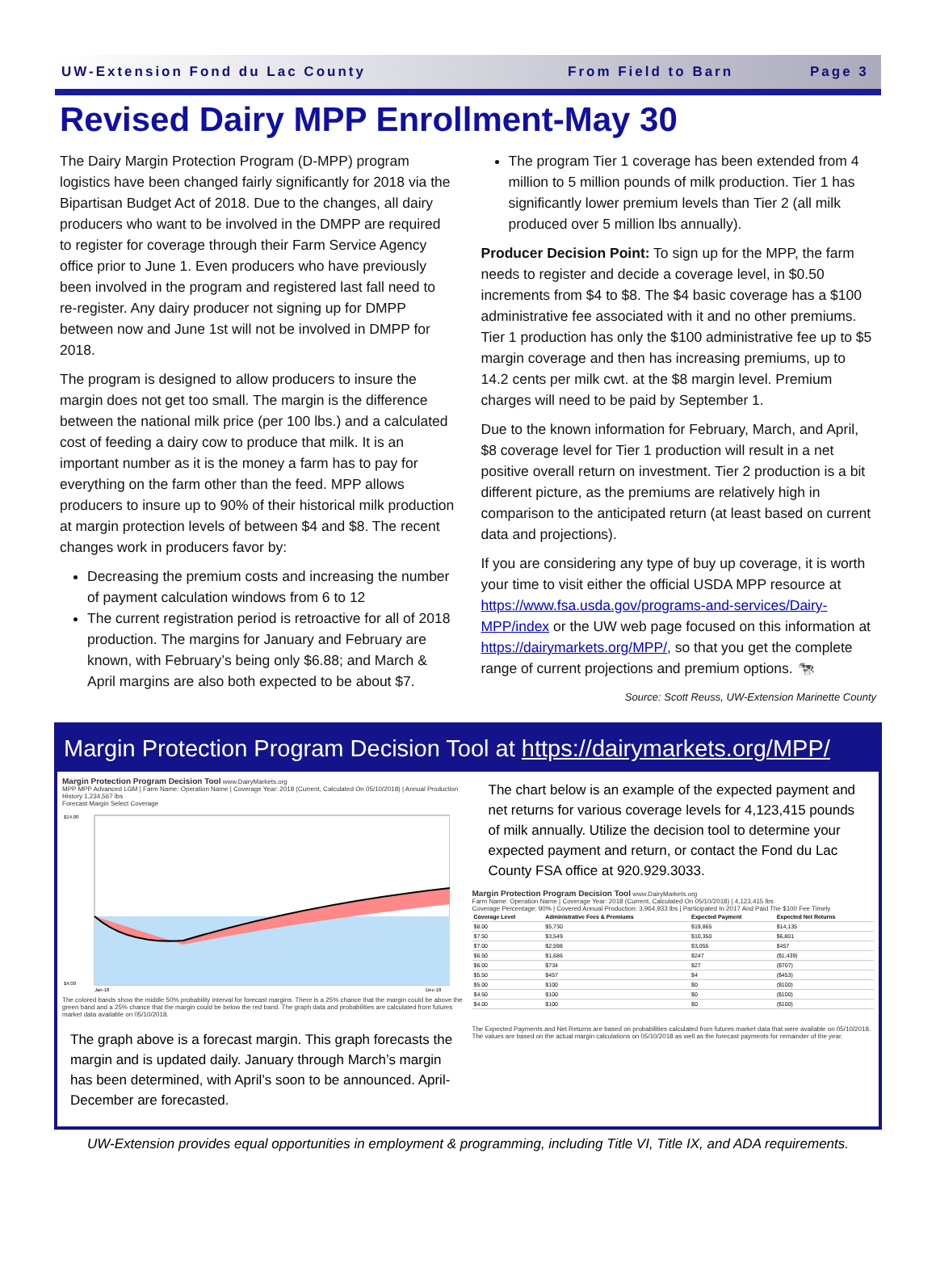UW-Extension Fond du Lac County From Field to Barn Page 3
Revised Dairy MPP Enrollment-May 30
The Dairy Margin Protection Program (D-MPP) program logistics have been changed fairly significantly for 2018 via the Bipartisan Budget Act of 2018. Due to the changes, all dairy producers who want to be involved in the DMPP are required to register for coverage through their Farm Service Agency office prior to June 1. Even producers who have previously been involved in the program and registered last fall need to re-register. Any dairy producer not signing up for DMPP between now and June 1st will not be involved in DMPP for 2018.
The program is designed to allow producers to insure the margin does not get too small. The margin is the difference between the national milk price (per 100 lbs.) and a calculated cost of feeding a dairy cow to produce that milk. It is an important number as it is the money a farm has to pay for everything on the farm other than the feed. MPP allows producers to insure up to 90% of their historical milk production at margin protection levels of between $4 and $8. The recent changes work in producers favor by:
Decreasing the premium costs and increasing the number of payment calculation windows from 6 to 12
The current registration period is retroactive for all of 2018 production. The margins for January and February are known, with February’s being only $6.88; and March & April margins are also both expected to be about $7.
The program Tier 1 coverage has been extended from 4 million to 5 million pounds of milk production. Tier 1 has significantly lower premium levels than Tier 2 (all milk produced over 5 million lbs annually).
Producer Decision Point: To sign up for the MPP, the farm needs to register and decide a coverage level, in $0.50 increments from $4 to $8. The $4 basic coverage has a $100 administrative fee associated with it and no other premiums. Tier 1 production has only the $100 administrative fee up to $5 margin coverage and then has increasing premiums, up to 14.2 cents per milk cwt. at the $8 margin level. Premium charges will need to be paid by September 1.
Due to the known information for February, March, and April, $8 coverage level for Tier 1 production will result in a net positive overall return on investment. Tier 2 production is a bit different picture, as the premiums are relatively high in comparison to the anticipated return (at least based on current data and projections).
If you are considering any type of buy up coverage, it is worth your time to visit either the official USDA MPP resource at https://www.fsa.usda.gov/programs-and-services/Dairy-MPP/index or the UW web page focused on this information at https://dairymarkets.org/MPP/, so that you get the complete range of current projections and premium options. 🐄
Source: Scott Reuss, UW-Extension Marinette County
Margin Protection Program Decision Tool at https://dairymarkets.org/MPP/
Margin Protection Program Decision Tool www.DairyMarkets.org
MPP MPP Advanced LGM | Farm Name: Operation Name | Coverage Year: 2018 (Current, Calculated On 05/10/2018) | Annual Production History 1,234,567 lbs
Forecast Margin Select Coverage
$14.00
$4.00
Jan-18
Dec-18
The colored bands show the middle 50% probability interval for forecast margins. There is a 25% chance that the margin could be above the green band and a 25% chance that the margin could be below the red band. The graph data and probabilities are calculated from futures market data available on 05/10/2018.
The graph above is a forecast margin. This graph forecasts the margin and is updated daily. January through March’s margin has been determined, with April’s soon to be announced. April-December are forecasted.
The chart below is an example of the expected payment and net returns for various coverage levels for 4,123,415 pounds of milk annually. Utilize the decision tool to determine your expected payment and return, or contact the Fond du Lac County FSA office at 920.929.3033.
Margin Protection Program Decision Tool www.DairyMarkets.org
Farm Name: Operation Name | Coverage Year: 2018 (Current, Calculated On 05/10/2018) | 4,123,415 lbs
Coverage Percentage: 90% | Covered Annual Production: 3,964,933 lbs | Participated In 2017 And Paid The $100 Fee Timely
| Coverage Level | Administrative Fees & Premiums | Expected Payment | Expected Net Returns |
| --- | --- | --- | --- |
| $8.00 | $5,730 | $19,865 | $14,135 |
| $7.50 | $3,549 | $10,350 | $6,801 |
| $7.00 | $2,598 | $3,055 | $457 |
| $6.50 | $1,686 | $247 | ($1,439) |
| $6.00 | $734 | $27 | ($707) |
| $5.50 | $457 | $4 | ($453) |
| $5.00 | $100 | $0 | ($100) |
| $4.50 | $100 | $0 | ($100) |
| $4.00 | $100 | $0 | ($100) |
The Expected Payments and Net Returns are based on probabilities calculated from futures market data that were available on 05/10/2018. The values are based on the actual margin calculations on 05/10/2018 as well as the forecast payments for remainder of the year.
UW-Extension provides equal opportunities in employment & programming, including Title VI, Title IX, and ADA requirements.